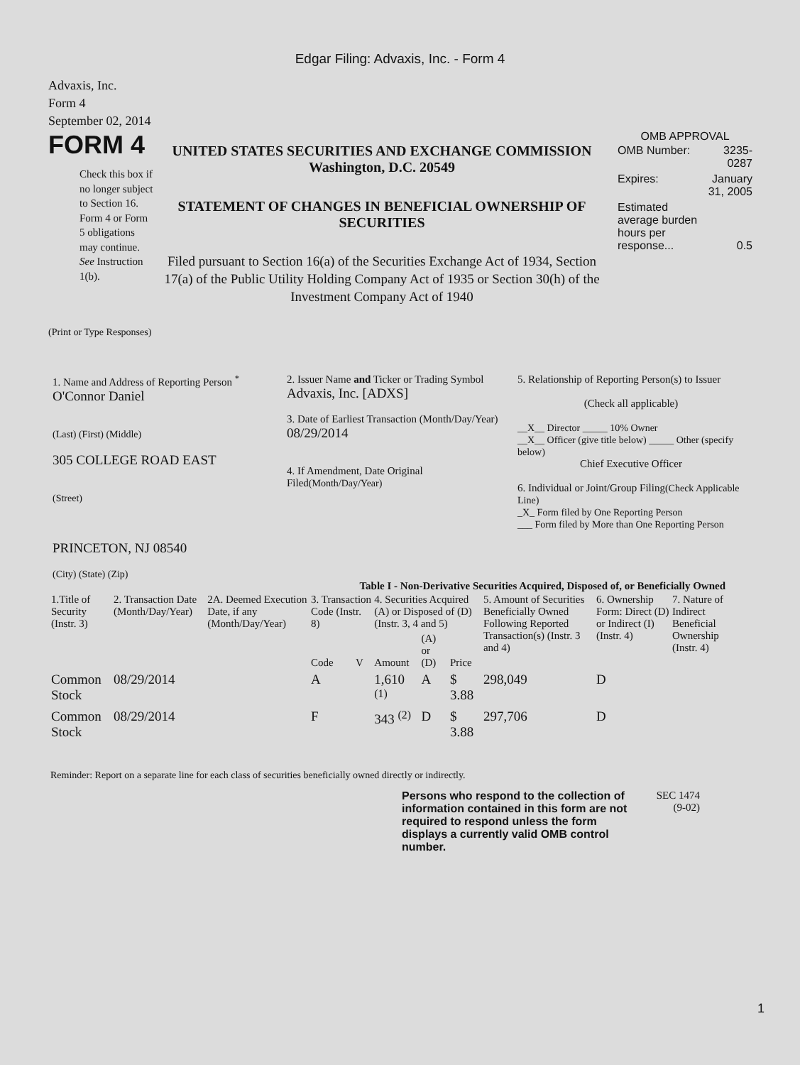Edgar Filing: Advaxis, Inc. - Form 4
Advaxis, Inc.
Form 4
September 02, 2014
FORM 4
Check this box if no longer subject to Section 16. Form 4 or Form 5 obligations may continue. See Instruction 1(b).
UNITED STATES SECURITIES AND EXCHANGE COMMISSION
Washington, D.C. 20549
STATEMENT OF CHANGES IN BENEFICIAL OWNERSHIP OF SECURITIES
Filed pursuant to Section 16(a) of the Securities Exchange Act of 1934, Section 17(a) of the Public Utility Holding Company Act of 1935 or Section 30(h) of the Investment Company Act of 1940
OMB APPROVAL
| OMB Number: | 3235-0287 |
| Expires: | January 31, 2005 |
| Estimated average burden hours per response... | 0.5 |
(Print or Type Responses)
1. Name and Address of Reporting Person <sup>*</sup>
O'Connor Daniel
(Last) (First) (Middle)
305 COLLEGE ROAD EAST
(Street)
PRINCETON, NJ 08540
(City) (State) (Zip)
2. Issuer Name and Ticker or Trading Symbol
Advaxis, Inc. [ADXS]
3. Date of Earliest Transaction (Month/Day/Year)
08/29/2014
4. If Amendment, Date Original Filed(Month/Day/Year)
5. Relationship of Reporting Person(s) to Issuer
(Check all applicable)
__X__ Director _____ 10% Owner
__X__ Officer (give title below) _____ Other (specify below)
Chief Executive Officer
6. Individual or Joint/Group Filing(Check Applicable Line)
_X_ Form filed by One Reporting Person
___ Form filed by More than One Reporting Person
Table I - Non-Derivative Securities Acquired, Disposed of, or Beneficially Owned
| 1.Title of Security (Instr. 3) | 2. Transaction Date (Month/Day/Year) | 2A. Deemed Execution Date, if any (Month/Day/Year) | 3. Transaction Code (Instr. 8) | | 4. Securities Acquired (A) or Disposed of (D) (Instr. 3, 4 and 5) | | | 5. Amount of Securities Beneficially Owned Following Reported Transaction(s) (Instr. 3 and 4) | 6. Ownership Form: Direct (D) or Indirect (I) (Instr. 4) | 7. Nature of Indirect Beneficial Ownership (Instr. 4) |
| --- | --- | --- | --- | --- | --- | --- | --- | --- | --- | --- |
| | | | Code | V | Amount | (A) or (D) | Price | | | |
| Common Stock | 08/29/2014 | | A | | 1,610 <sup>(1)</sup> | A | $ 3.88 | 298,049 | D | |
| Common Stock | 08/29/2014 | | F | | 343 <sup>(2)</sup> | D | $ 3.88 | 297,706 | D | |
Reminder: Report on a separate line for each class of securities beneficially owned directly or indirectly.
Persons who respond to the collection of information contained in this form are not required to respond unless the form displays a currently valid OMB control number.
SEC 1474 (9-02)
1